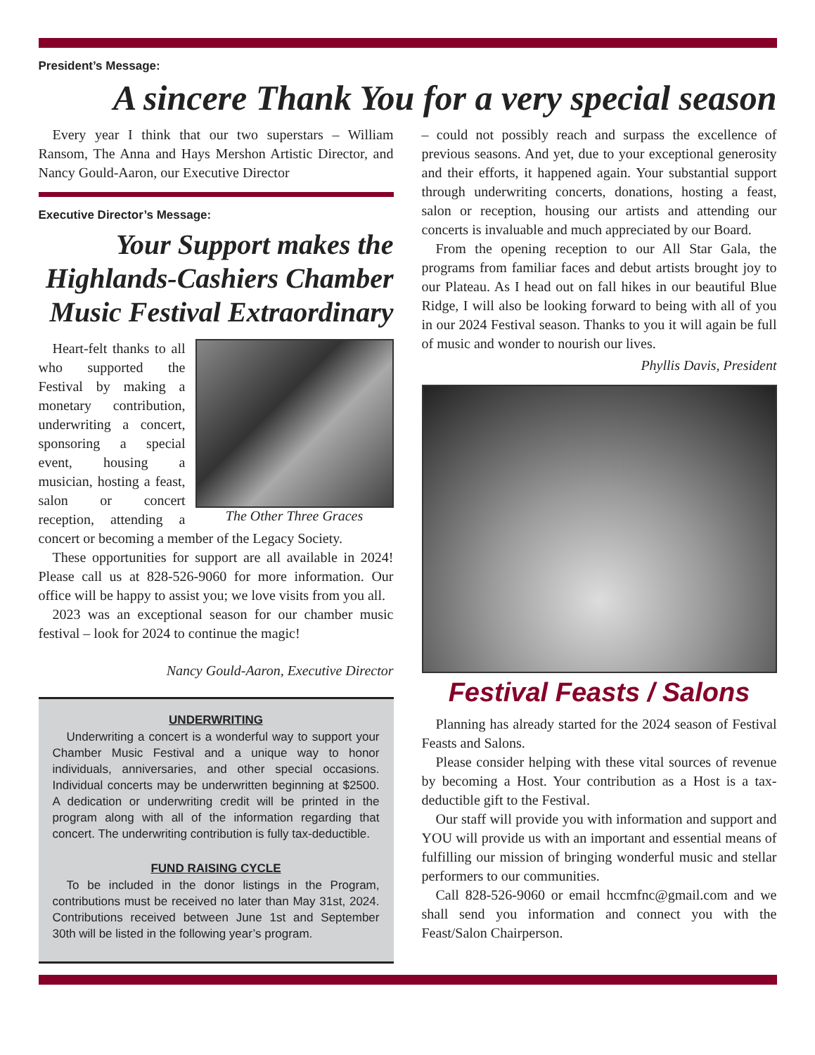President’s Message:
A sincere Thank You for a very special season
Every year I think that our two superstars – William Ransom, The Anna and Hays Mershon Artistic Director, and Nancy Gould-Aaron, our Executive Director
Executive Director’s Message:
Your Support makes the Highlands-Cashiers Chamber Music Festival Extraordinary
The Other Three Graces
Heart-felt thanks to all who supported the Festival by making a monetary contribution, underwriting a concert, sponsoring a special event, housing a musician, hosting a feast, salon or concert reception, attending a concert or becoming a member of the Legacy Society.
These opportunities for support are all available in 2024! Please call us at 828-526-9060 for more information. Our office will be happy to assist you; we love visits from you all.
2023 was an exceptional season for our chamber music festival – look for 2024 to continue the magic!
Nancy Gould-Aaron, Executive Director
UNDERWRITING
Underwriting a concert is a wonderful way to support your Chamber Music Festival and a unique way to honor individuals, anniversaries, and other special occasions. Individual concerts may be underwritten beginning at $2500. A dedication or underwriting credit will be printed in the program along with all of the information regarding that concert. The underwriting contribution is fully tax-deductible.
FUND RAISING CYCLE
To be included in the donor listings in the Program, contributions must be received no later than May 31st, 2024. Contributions received between June 1st and September 30th will be listed in the following year’s program.
– could not possibly reach and surpass the excellence of previous seasons. And yet, due to your exceptional generosity and their efforts, it happened again. Your substantial support through underwriting concerts, donations, hosting a feast, salon or reception, housing our artists and attending our concerts is invaluable and much appreciated by our Board.
From the opening reception to our All Star Gala, the programs from familiar faces and debut artists brought joy to our Plateau. As I head out on fall hikes in our beautiful Blue Ridge, I will also be looking forward to being with all of you in our 2024 Festival season. Thanks to you it will again be full of music and wonder to nourish our lives.
Phyllis Davis, President
Festival Feasts / Salons
Planning has already started for the 2024 season of Festival Feasts and Salons.
Please consider helping with these vital sources of revenue by becoming a Host. Your contribution as a Host is a tax-deductible gift to the Festival.
Our staff will provide you with information and support and YOU will provide us with an important and essential means of fulfilling our mission of bringing wonderful music and stellar performers to our communities.
Call 828-526-9060 or email hccmfnc@gmail.com and we shall send you information and connect you with the Feast/Salon Chairperson.